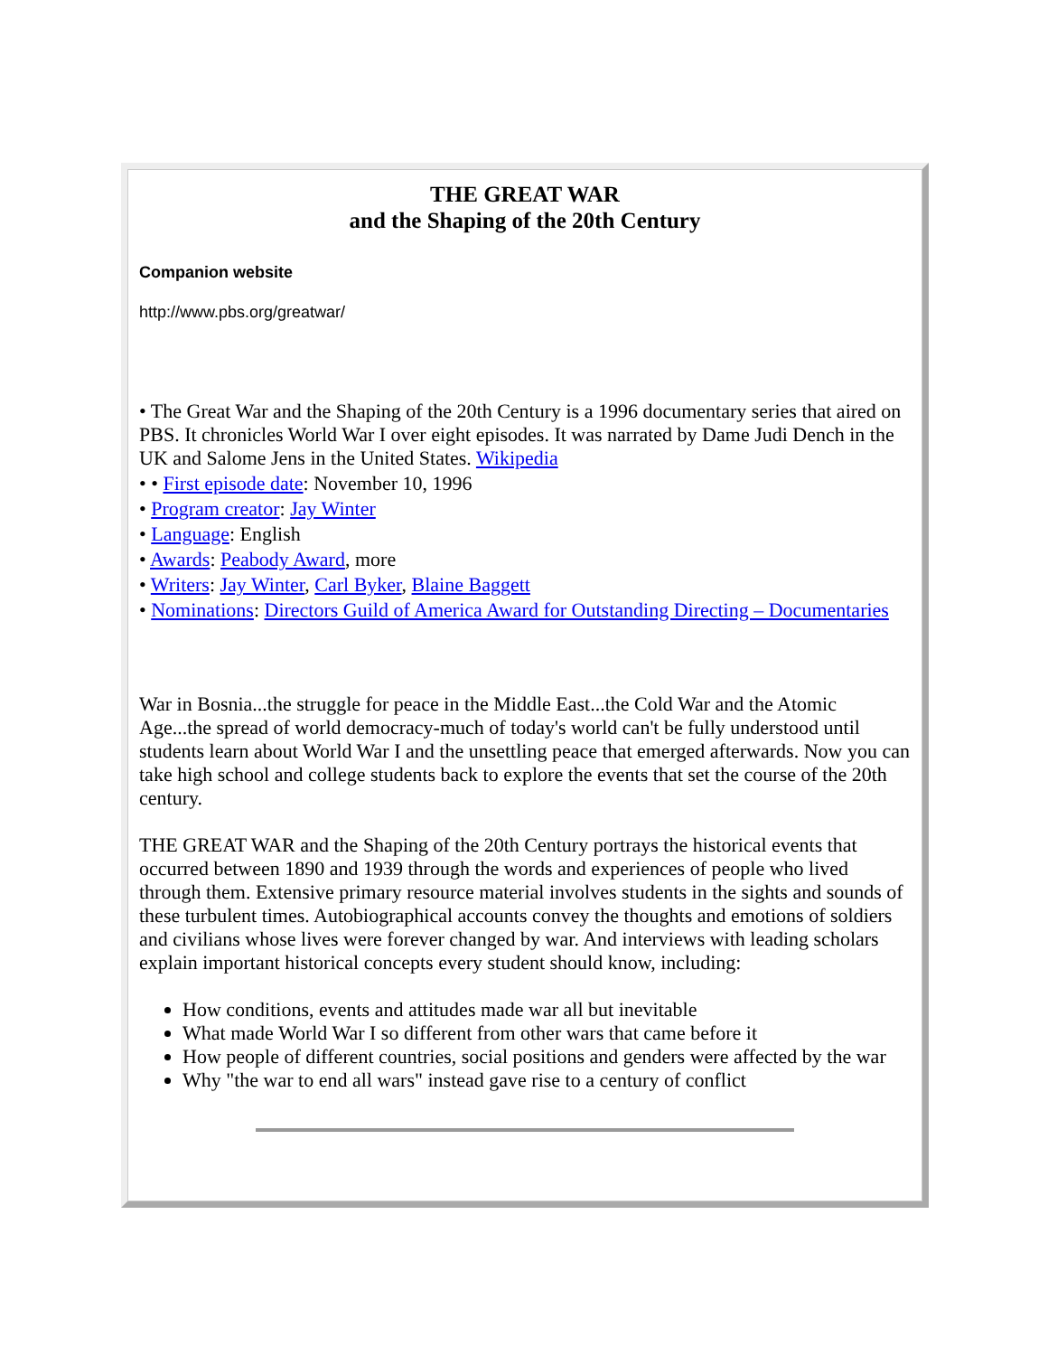THE GREAT WAR
and the Shaping of the 20th Century
Companion website
http://www.pbs.org/greatwar/
• The Great War and the Shaping of the 20th Century is a 1996 documentary series that aired on PBS. It chronicles World War I over eight episodes. It was narrated by Dame Judi Dench in the UK and Salome Jens in the United States. Wikipedia
• • First episode date: November 10, 1996
• Program creator: Jay Winter
• Language: English
• Awards: Peabody Award, more
• Writers: Jay Winter, Carl Byker, Blaine Baggett
• Nominations: Directors Guild of America Award for Outstanding Directing – Documentaries
War in Bosnia...the struggle for peace in the Middle East...the Cold War and the Atomic Age...the spread of world democracy-much of today's world can't be fully understood until students learn about World War I and the unsettling peace that emerged afterwards. Now you can take high school and college students back to explore the events that set the course of the 20th century.
THE GREAT WAR and the Shaping of the 20th Century portrays the historical events that occurred between 1890 and 1939 through the words and experiences of people who lived through them. Extensive primary resource material involves students in the sights and sounds of these turbulent times. Autobiographical accounts convey the thoughts and emotions of soldiers and civilians whose lives were forever changed by war. And interviews with leading scholars explain important historical concepts every student should know, including:
How conditions, events and attitudes made war all but inevitable
What made World War I so different from other wars that came before it
How people of different countries, social positions and genders were affected by the war
Why "the war to end all wars" instead gave rise to a century of conflict